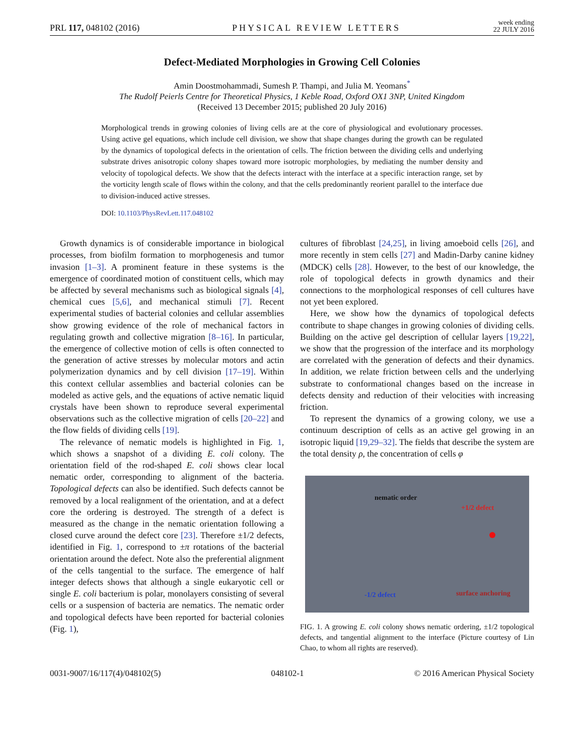PRL 117, 048102 (2016) PHYSICAL REVIEW LETTERS week ending
22 JULY 2016
Defect-Mediated Morphologies in Growing Cell Colonies
Amin Doostmohammadi, Sumesh P. Thampi, and Julia M. Yeomans<sup>*</sup>
The Rudolf Peierls Centre for Theoretical Physics, 1 Keble Road, Oxford OX1 3NP, United Kingdom
(Received 13 December 2015; published 20 July 2016)
Morphological trends in growing colonies of living cells are at the core of physiological and evolutionary processes. Using active gel equations, which include cell division, we show that shape changes during the growth can be regulated by the dynamics of topological defects in the orientation of cells. The friction between the dividing cells and underlying substrate drives anisotropic colony shapes toward more isotropic morphologies, by mediating the number density and velocity of topological defects. We show that the defects interact with the interface at a specific interaction range, set by the vorticity length scale of flows within the colony, and that the cells predominantly reorient parallel to the interface due to division-induced active stresses.
DOI: 10.1103/PhysRevLett.117.048102
Growth dynamics is of considerable importance in biological processes, from biofilm formation to morphogenesis and tumor invasion [1–3]. A prominent feature in these systems is the emergence of coordinated motion of constituent cells, which may be affected by several mechanisms such as biological signals [4], chemical cues [5,6], and mechanical stimuli [7]. Recent experimental studies of bacterial colonies and cellular assemblies show growing evidence of the role of mechanical factors in regulating growth and collective migration [8–16]. In particular, the emergence of collective motion of cells is often connected to the generation of active stresses by molecular motors and actin polymerization dynamics and by cell division [17–19]. Within this context cellular assemblies and bacterial colonies can be modeled as active gels, and the equations of active nematic liquid crystals have been shown to reproduce several experimental observations such as the collective migration of cells [20–22] and the flow fields of dividing cells [19].
The relevance of nematic models is highlighted in Fig. 1, which shows a snapshot of a dividing E. coli colony. The orientation field of the rod-shaped E. coli shows clear local nematic order, corresponding to alignment of the bacteria. Topological defects can also be identified. Such defects cannot be removed by a local realignment of the orientation, and at a defect core the ordering is destroyed. The strength of a defect is measured as the change in the nematic orientation following a closed curve around the defect core [23]. Therefore ±1/2 defects, identified in Fig. 1, correspond to ±π rotations of the bacterial orientation around the defect. Note also the preferential alignment of the cells tangential to the surface. The emergence of half integer defects shows that although a single eukaryotic cell or single E. coli bacterium is polar, monolayers consisting of several cells or a suspension of bacteria are nematics. The nematic order and topological defects have been reported for bacterial colonies (Fig. 1),
cultures of fibroblast [24,25], in living amoeboid cells [26], and more recently in stem cells [27] and Madin-Darby canine kidney (MDCK) cells [28]. However, to the best of our knowledge, the role of topological defects in growth dynamics and their connections to the morphological responses of cell cultures have not yet been explored.
Here, we show how the dynamics of topological defects contribute to shape changes in growing colonies of dividing cells. Building on the active gel description of cellular layers [19,22], we show that the progression of the interface and its morphology are correlated with the generation of defects and their dynamics. In addition, we relate friction between cells and the underlying substrate to conformational changes based on the increase in defects density and reduction of their velocities with increasing friction.
To represent the dynamics of a growing colony, we use a continuum description of cells as an active gel growing in an isotropic liquid [19,29–32]. The fields that describe the system are the total density ρ, the concentration of cells φ
nematic order
+1/2 defect
-1/2 defect surface anchoring
FIG. 1. A growing E. coli colony shows nematic ordering, ±1/2 topological defects, and tangential alignment to the interface (Picture courtesy of Lin Chao, to whom all rights are reserved).
0031-9007/16/117(4)/048102(5) 048102-1 © 2016 American Physical Society